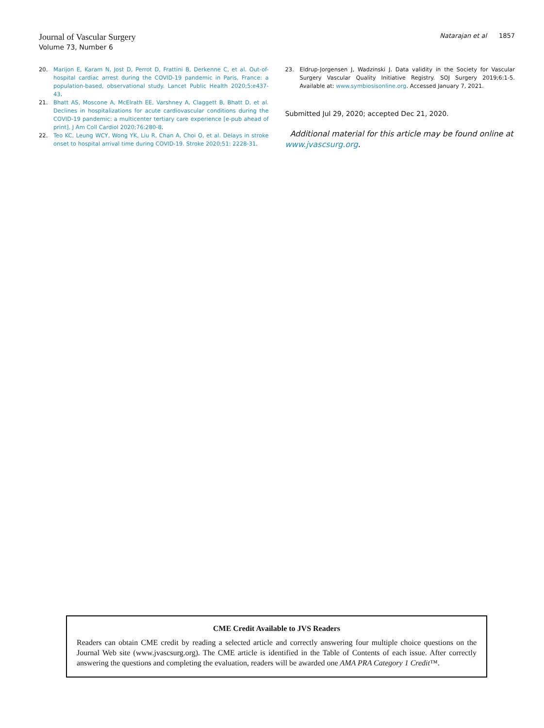Journal of Vascular Surgery
Volume 73, Number 6
Natarajan et al 1857
20. Marijon E, Karam N, Jost D, Perrot D, Frattini B, Derkenne C, et al. Out-of-hospital cardiac arrest during the COVID-19 pandemic in Paris, France: a population-based, observational study. Lancet Public Health 2020;5:e437-43.
21. Bhatt AS, Moscone A, McElrath EE, Varshney A, Claggett B, Bhatt D, et al. Declines in hospitalizations for acute cardiovascular conditions during the COVID-19 pandemic: a multicenter tertiary care experience [e-pub ahead of print]. J Am Coll Cardiol 2020;76:280-8.
22. Teo KC, Leung WCY, Wong YK, Liu R, Chan A, Choi O, et al. Delays in stroke onset to hospital arrival time during COVID-19. Stroke 2020;51: 2228-31.
23. Eldrup-Jorgensen J, Wadzinski J. Data validity in the Society for Vascular Surgery Vascular Quality Initiative Registry. SOJ Surgery 2019;6:1-5. Available at: www.symbiosisonline.org. Accessed January 7, 2021.
Submitted Jul 29, 2020; accepted Dec 21, 2020.
Additional material for this article may be found online at www.jvascsurg.org.
CME Credit Available to JVS Readers
Readers can obtain CME credit by reading a selected article and correctly answering four multiple choice questions on the Journal Web site (www.jvascsurg.org). The CME article is identified in the Table of Contents of each issue. After correctly answering the questions and completing the evaluation, readers will be awarded one AMA PRA Category 1 Credit™.